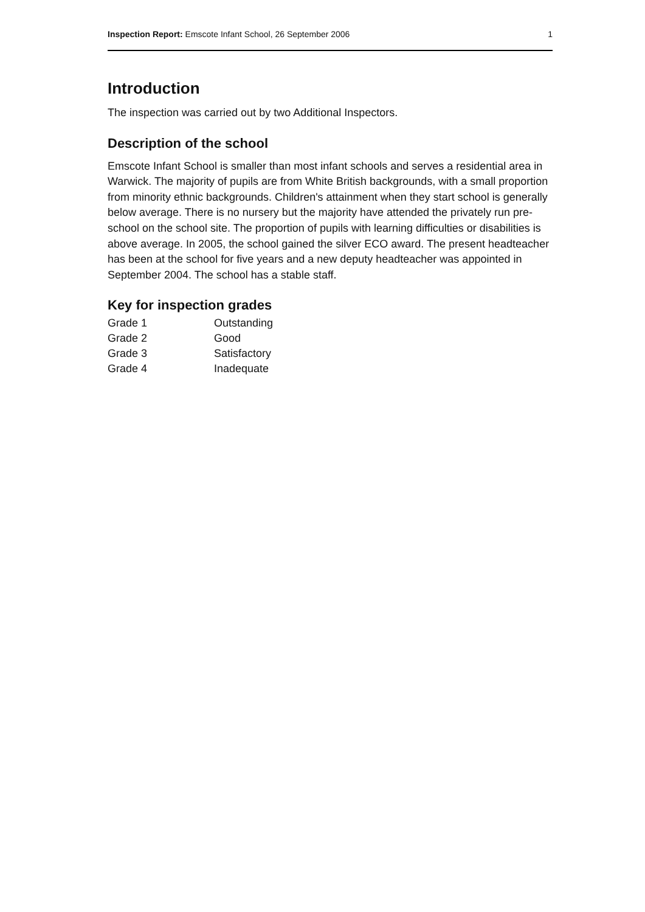Inspection Report: Emscote Infant School, 26 September 2006 1
Introduction
The inspection was carried out by two Additional Inspectors.
Description of the school
Emscote Infant School is smaller than most infant schools and serves a residential area in Warwick. The majority of pupils are from White British backgrounds, with a small proportion from minority ethnic backgrounds. Children's attainment when they start school is generally below average. There is no nursery but the majority have attended the privately run pre-school on the school site. The proportion of pupils with learning difficulties or disabilities is above average. In 2005, the school gained the silver ECO award. The present headteacher has been at the school for five years and a new deputy headteacher was appointed in September 2004. The school has a stable staff.
Key for inspection grades
| Grade 1 | Outstanding |
| Grade 2 | Good |
| Grade 3 | Satisfactory |
| Grade 4 | Inadequate |